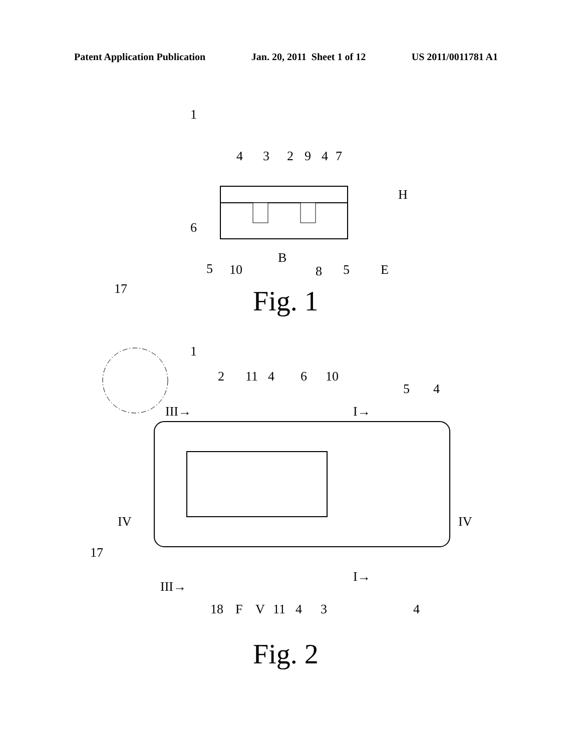Patent Application Publication Jan. 20, 2011 Sheet 1 of 12 US 2011/0011781 A1
1
4
3
2
9
4
7
H
6
B
5
10
8
5
E
Fig. 1
17
1
2
11
4
6
10
5
4
III→
I→
IV
IV
17
III→
I→
18
F
V
11
4
3
4
Fig. 2